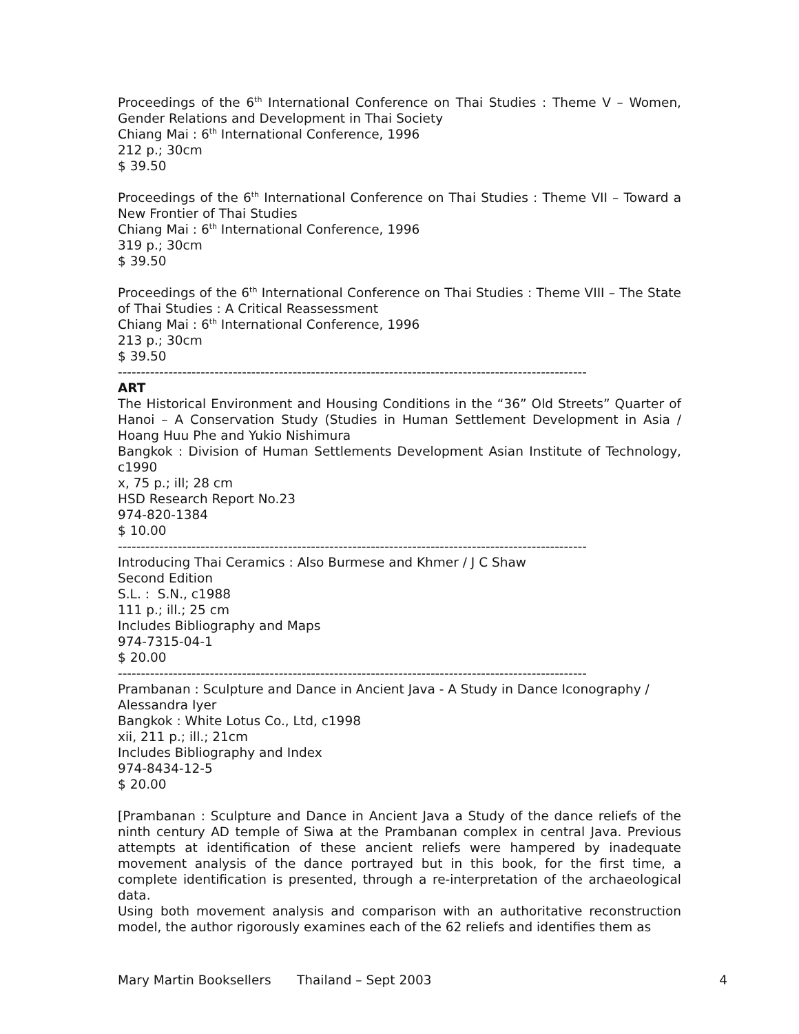Proceedings of the 6<sup>th</sup> International Conference on Thai Studies : Theme V – Women, Gender Relations and Development in Thai Society
Chiang Mai : 6<sup>th</sup> International Conference, 1996
212 p.; 30cm
$ 39.50
Proceedings of the 6<sup>th</sup> International Conference on Thai Studies : Theme VII – Toward a New Frontier of Thai Studies
Chiang Mai : 6<sup>th</sup> International Conference, 1996
319 p.; 30cm
$ 39.50
Proceedings of the 6<sup>th</sup> International Conference on Thai Studies : Theme VIII – The State of Thai Studies : A Critical Reassessment
Chiang Mai : 6<sup>th</sup> International Conference, 1996
213 p.; 30cm
$ 39.50
------------------------------------------------------------------------------------------------------
ART
The Historical Environment and Housing Conditions in the “36” Old Streets” Quarter of Hanoi – A Conservation Study (Studies in Human Settlement Development in Asia / Hoang Huu Phe and Yukio Nishimura
Bangkok : Division of Human Settlements Development Asian Institute of Technology, c1990
x, 75 p.; ill; 28 cm
HSD Research Report No.23
974-820-1384
$ 10.00
------------------------------------------------------------------------------------------------------
Introducing Thai Ceramics : Also Burmese and Khmer / J C Shaw
Second Edition
S.L. : S.N., c1988
111 p.; ill.; 25 cm
Includes Bibliography and Maps
974-7315-04-1
$ 20.00
------------------------------------------------------------------------------------------------------
Prambanan : Sculpture and Dance in Ancient Java - A Study in Dance Iconography / Alessandra Iyer
Bangkok : White Lotus Co., Ltd, c1998
xii, 211 p.; ill.; 21cm
Includes Bibliography and Index
974-8434-12-5
$ 20.00
[Prambanan : Sculpture and Dance in Ancient Java a Study of the dance reliefs of the ninth century AD temple of Siwa at the Prambanan complex in central Java. Previous attempts at identification of these ancient reliefs were hampered by inadequate movement analysis of the dance portrayed but in this book, for the first time, a complete identification is presented, through a re-interpretation of the archaeological data.
Using both movement analysis and comparison with an authoritative reconstruction model, the author rigorously examines each of the 62 reliefs and identifies them as
Mary Martin Booksellers Thailand – Sept 2003 4